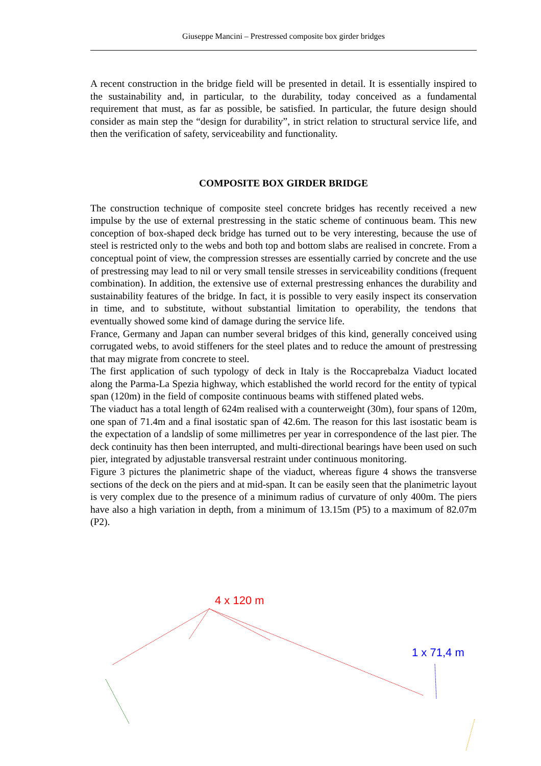Giuseppe Mancini – Prestressed composite box girder bridges
A recent construction in the bridge field will be presented in detail. It is essentially inspired to the sustainability and, in particular, to the durability, today conceived as a fundamental requirement that must, as far as possible, be satisfied. In particular, the future design should consider as main step the “design for durability”, in strict relation to structural service life, and then the verification of safety, serviceability and functionality.
COMPOSITE BOX GIRDER BRIDGE
The construction technique of composite steel concrete bridges has recently received a new impulse by the use of external prestressing in the static scheme of continuous beam. This new conception of box-shaped deck bridge has turned out to be very interesting, because the use of steel is restricted only to the webs and both top and bottom slabs are realised in concrete. From a conceptual point of view, the compression stresses are essentially carried by concrete and the use of prestressing may lead to nil or very small tensile stresses in serviceability conditions (frequent combination). In addition, the extensive use of external prestressing enhances the durability and sustainability features of the bridge. In fact, it is possible to very easily inspect its conservation in time, and to substitute, without substantial limitation to operability, the tendons that eventually showed some kind of damage during the service life.
France, Germany and Japan can number several bridges of this kind, generally conceived using corrugated webs, to avoid stiffeners for the steel plates and to reduce the amount of prestressing that may migrate from concrete to steel.
The first application of such typology of deck in Italy is the Roccaprebalza Viaduct located along the Parma-La Spezia highway, which established the world record for the entity of typical span (120m) in the field of composite continuous beams with stiffened plated webs.
The viaduct has a total length of 624m realised with a counterweight (30m), four spans of 120m, one span of 71.4m and a final isostatic span of 42.6m. The reason for this last isostatic beam is the expectation of a landslip of some millimetres per year in correspondence of the last pier. The deck continuity has then been interrupted, and multi-directional bearings have been used on such pier, integrated by adjustable transversal restraint under continuous monitoring.
Figure 3 pictures the planimetric shape of the viaduct, whereas figure 4 shows the transverse sections of the deck on the piers and at mid-span. It can be easily seen that the planimetric layout is very complex due to the presence of a minimum radius of curvature of only 400m. The piers have also a high variation in depth, from a minimum of 13.15m (P5) to a maximum of 82.07m (P2).
4 x 120 m
1 x 71,4 m